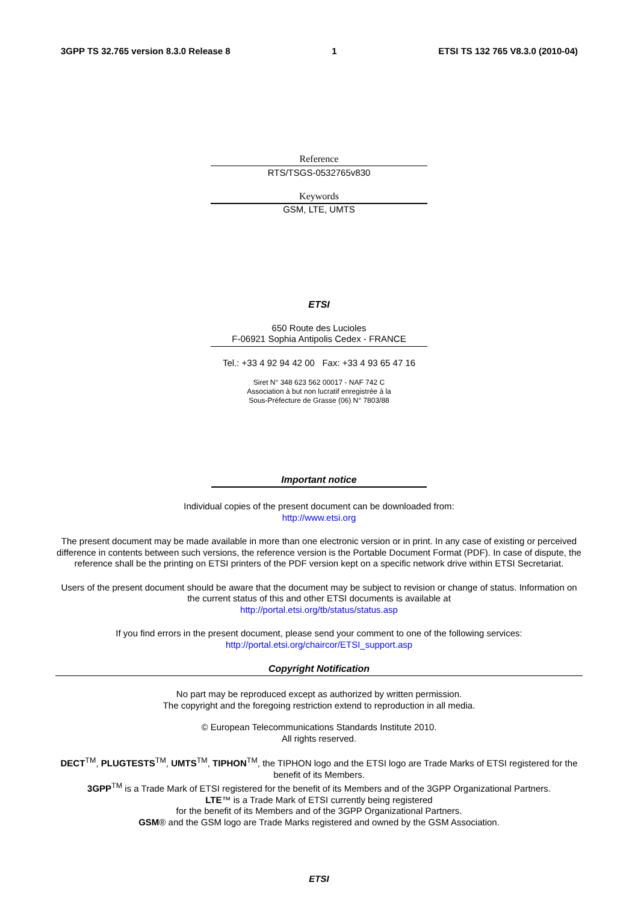3GPP TS 32.765 version 8.3.0 Release 8 1 ETSI TS 132 765 V8.3.0 (2010-04)
Reference
RTS/TSGS-0532765v830
Keywords
GSM, LTE, UMTS
ETSI
650 Route des Lucioles
F-06921 Sophia Antipolis Cedex - FRANCE
Tel.: +33 4 92 94 42 00 Fax: +33 4 93 65 47 16
Siret N° 348 623 562 00017 - NAF 742 C
Association à but non lucratif enregistrée à la
Sous-Préfecture de Grasse (06) N° 7803/88
Important notice
Individual copies of the present document can be downloaded from:
http://www.etsi.org
The present document may be made available in more than one electronic version or in print. In any case of existing or perceived difference in contents between such versions, the reference version is the Portable Document Format (PDF). In case of dispute, the reference shall be the printing on ETSI printers of the PDF version kept on a specific network drive within ETSI Secretariat.
Users of the present document should be aware that the document may be subject to revision or change of status. Information on the current status of this and other ETSI documents is available at
http://portal.etsi.org/tb/status/status.asp
If you find errors in the present document, please send your comment to one of the following services:
http://portal.etsi.org/chaircor/ETSI_support.asp
Copyright Notification
No part may be reproduced except as authorized by written permission.
The copyright and the foregoing restriction extend to reproduction in all media.
© European Telecommunications Standards Institute 2010.
All rights reserved.
DECT<sup>TM</sup>, PLUGTESTS<sup>TM</sup>, UMTS<sup>TM</sup>, TIPHON<sup>TM</sup>, the TIPHON logo and the ETSI logo are Trade Marks of ETSI registered for the benefit of its Members.
3GPP<sup>TM</sup> is a Trade Mark of ETSI registered for the benefit of its Members and of the 3GPP Organizational Partners.
LTE™ is a Trade Mark of ETSI currently being registered
for the benefit of its Members and of the 3GPP Organizational Partners.
GSM® and the GSM logo are Trade Marks registered and owned by the GSM Association.
ETSI